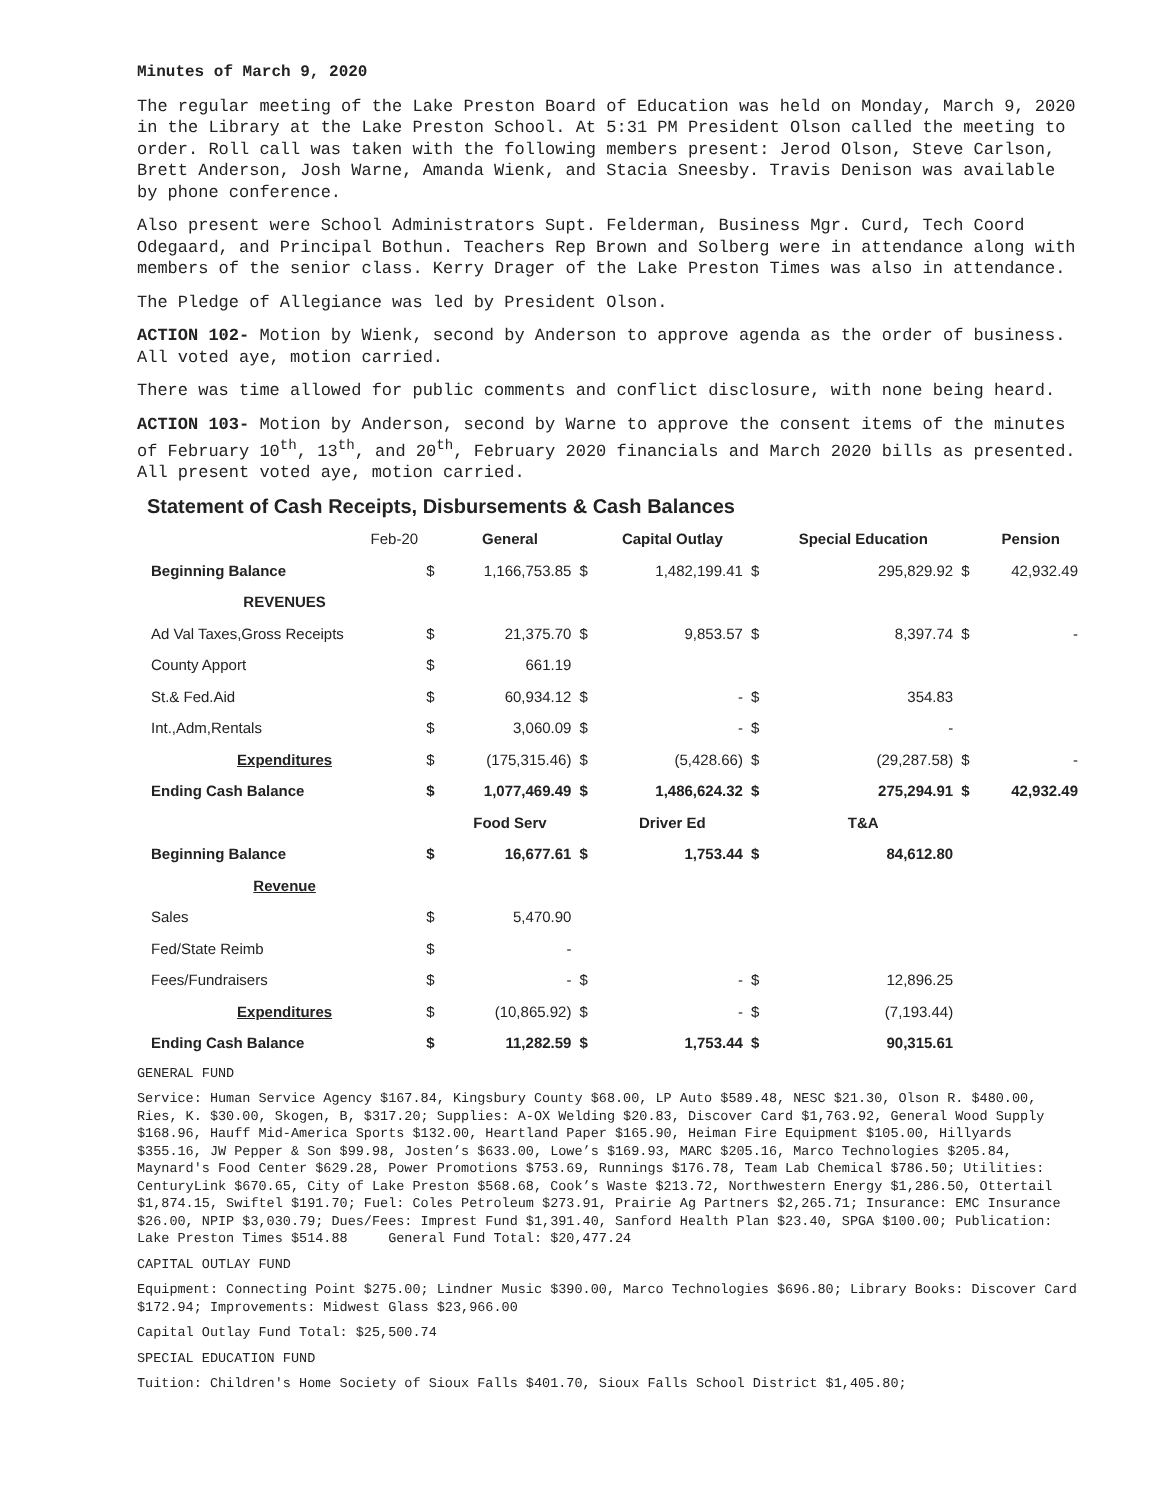Minutes of March 9, 2020
The regular meeting of the Lake Preston Board of Education was held on Monday, March 9, 2020 in the Library at the Lake Preston School. At 5:31 PM President Olson called the meeting to order. Roll call was taken with the following members present: Jerod Olson, Steve Carlson, Brett Anderson, Josh Warne, Amanda Wienk, and Stacia Sneesby. Travis Denison was available by phone conference.
Also present were School Administrators Supt. Felderman, Business Mgr. Curd, Tech Coord Odegaard, and Principal Bothun. Teachers Rep Brown and Solberg were in attendance along with members of the senior class. Kerry Drager of the Lake Preston Times was also in attendance.
The Pledge of Allegiance was led by President Olson.
ACTION 102- Motion by Wienk, second by Anderson to approve agenda as the order of business. All voted aye, motion carried.
There was time allowed for public comments and conflict disclosure, with none being heard.
ACTION 103- Motion by Anderson, second by Warne to approve the consent items of the minutes of February 10<sup>th</sup>, 13<sup>th</sup>, and 20<sup>th</sup>, February 2020 financials and March 2020 bills as presented. All present voted aye, motion carried.
Statement of Cash Receipts, Disbursements & Cash Balances
| Feb-20 | | General | | Capital Outlay | | Special Education | | Pension |
| --- | --- | --- | --- | --- | --- | --- | --- | --- |
| Beginning Balance | $ | 1,166,753.85 | $ | 1,482,199.41 | $ | 295,829.92 | $ | 42,932.49 |
| REVENUES | | | | | | | | |
| Ad Val Taxes,Gross Receipts | $ | 21,375.70 | $ | 9,853.57 | $ | 8,397.74 | $ | - |
| County Apport | $ | 661.19 | | | | | | |
| St.& Fed.Aid | $ | 60,934.12 | $ | - | $ | 354.83 | | |
| Int.,Adm,Rentals | $ | 3,060.09 | $ | - | $ | - | | |
| Expenditures | $ | (175,315.46) | $ | (5,428.66) | $ | (29,287.58) | $ | - |
| Ending Cash Balance | $ | 1,077,469.49 | $ | 1,486,624.32 | $ | 275,294.91 | $ | 42,932.49 |
| | | Food Serv | | Driver Ed | | T&A | | |
| Beginning Balance | $ | 16,677.61 | $ | 1,753.44 | $ | 84,612.80 | | |
| Revenue | | | | | | | | |
| Sales | $ | 5,470.90 | | | | | | |
| Fed/State Reimb | $ | - | | | | | | |
| Fees/Fundraisers | $ | - | $ | - | $ | 12,896.25 | | |
| Expenditures | $ | (10,865.92) | $ | - | $ | (7,193.44) | | |
| Ending Cash Balance | $ | 11,282.59 | $ | 1,753.44 | $ | 90,315.61 | | |
GENERAL FUND
Service: Human Service Agency $167.84, Kingsbury County $68.00, LP Auto $589.48, NESC $21.30, Olson R. $480.00, Ries, K. $30.00, Skogen, B, $317.20; Supplies: A-OX Welding $20.83, Discover Card $1,763.92, General Wood Supply $168.96, Hauff Mid-America Sports $132.00, Heartland Paper $165.90, Heiman Fire Equipment $105.00, Hillyards $355.16, JW Pepper & Son $99.98, Josten’s $633.00, Lowe’s $169.93, MARC $205.16, Marco Technologies $205.84, Maynard's Food Center $629.28, Power Promotions $753.69, Runnings $176.78, Team Lab Chemical $786.50; Utilities: CenturyLink $670.65, City of Lake Preston $568.68, Cook’s Waste $213.72, Northwestern Energy $1,286.50, Ottertail $1,874.15, Swiftel $191.70; Fuel: Coles Petroleum $273.91, Prairie Ag Partners $2,265.71; Insurance: EMC Insurance $26.00, NPIP $3,030.79; Dues/Fees: Imprest Fund $1,391.40, Sanford Health Plan $23.40, SPGA $100.00; Publication: Lake Preston Times $514.88 General Fund Total: $20,477.24
CAPITAL OUTLAY FUND
Equipment: Connecting Point $275.00; Lindner Music $390.00, Marco Technologies $696.80; Library Books: Discover Card $172.94; Improvements: Midwest Glass $23,966.00
Capital Outlay Fund Total: $25,500.74
SPECIAL EDUCATION FUND
Tuition: Children's Home Society of Sioux Falls $401.70, Sioux Falls School District $1,405.80;